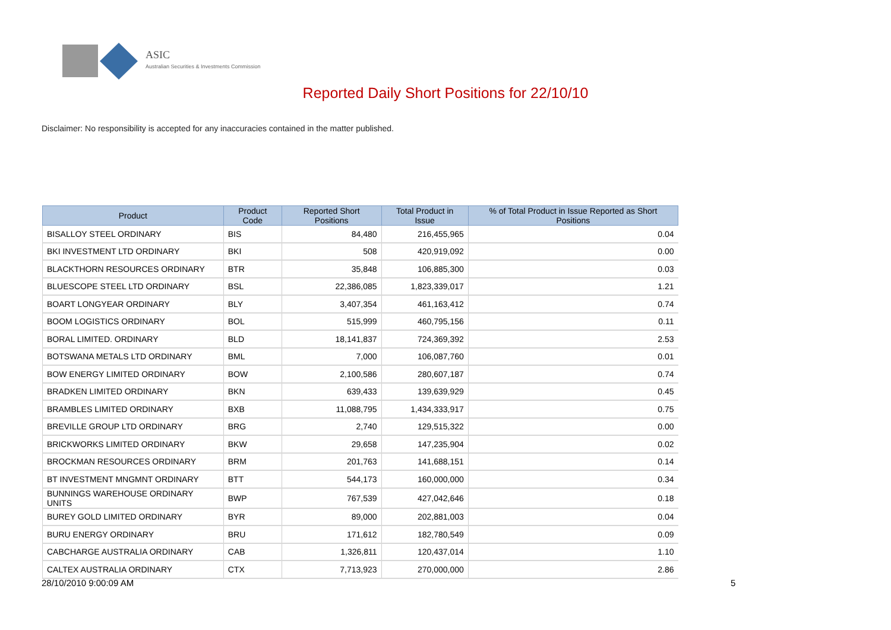ASIC
Australian Securities & Investments Commission
Reported Daily Short Positions for 22/10/10
Disclaimer: No responsibility is accepted for any inaccuracies contained in the matter published.
| Product | Product Code | Reported Short Positions | Total Product in Issue | % of Total Product in Issue Reported as Short Positions |
| --- | --- | --- | --- | --- |
| BISALLOY STEEL ORDINARY | BIS | 84,480 | 216,455,965 | 0.04 |
| BKI INVESTMENT LTD ORDINARY | BKI | 508 | 420,919,092 | 0.00 |
| BLACKTHORN RESOURCES ORDINARY | BTR | 35,848 | 106,885,300 | 0.03 |
| BLUESCOPE STEEL LTD ORDINARY | BSL | 22,386,085 | 1,823,339,017 | 1.21 |
| BOART LONGYEAR ORDINARY | BLY | 3,407,354 | 461,163,412 | 0.74 |
| BOOM LOGISTICS ORDINARY | BOL | 515,999 | 460,795,156 | 0.11 |
| BORAL LIMITED. ORDINARY | BLD | 18,141,837 | 724,369,392 | 2.53 |
| BOTSWANA METALS LTD ORDINARY | BML | 7,000 | 106,087,760 | 0.01 |
| BOW ENERGY LIMITED ORDINARY | BOW | 2,100,586 | 280,607,187 | 0.74 |
| BRADKEN LIMITED ORDINARY | BKN | 639,433 | 139,639,929 | 0.45 |
| BRAMBLES LIMITED ORDINARY | BXB | 11,088,795 | 1,434,333,917 | 0.75 |
| BREVILLE GROUP LTD ORDINARY | BRG | 2,740 | 129,515,322 | 0.00 |
| BRICKWORKS LIMITED ORDINARY | BKW | 29,658 | 147,235,904 | 0.02 |
| BROCKMAN RESOURCES ORDINARY | BRM | 201,763 | 141,688,151 | 0.14 |
| BT INVESTMENT MNGMNT ORDINARY | BTT | 544,173 | 160,000,000 | 0.34 |
| BUNNINGS WAREHOUSE ORDINARY UNITS | BWP | 767,539 | 427,042,646 | 0.18 |
| BUREY GOLD LIMITED ORDINARY | BYR | 89,000 | 202,881,003 | 0.04 |
| BURU ENERGY ORDINARY | BRU | 171,612 | 182,780,549 | 0.09 |
| CABCHARGE AUSTRALIA ORDINARY | CAB | 1,326,811 | 120,437,014 | 1.10 |
| CALTEX AUSTRALIA ORDINARY | CTX | 7,713,923 | 270,000,000 | 2.86 |
28/10/2010 9:00:09 AM 5